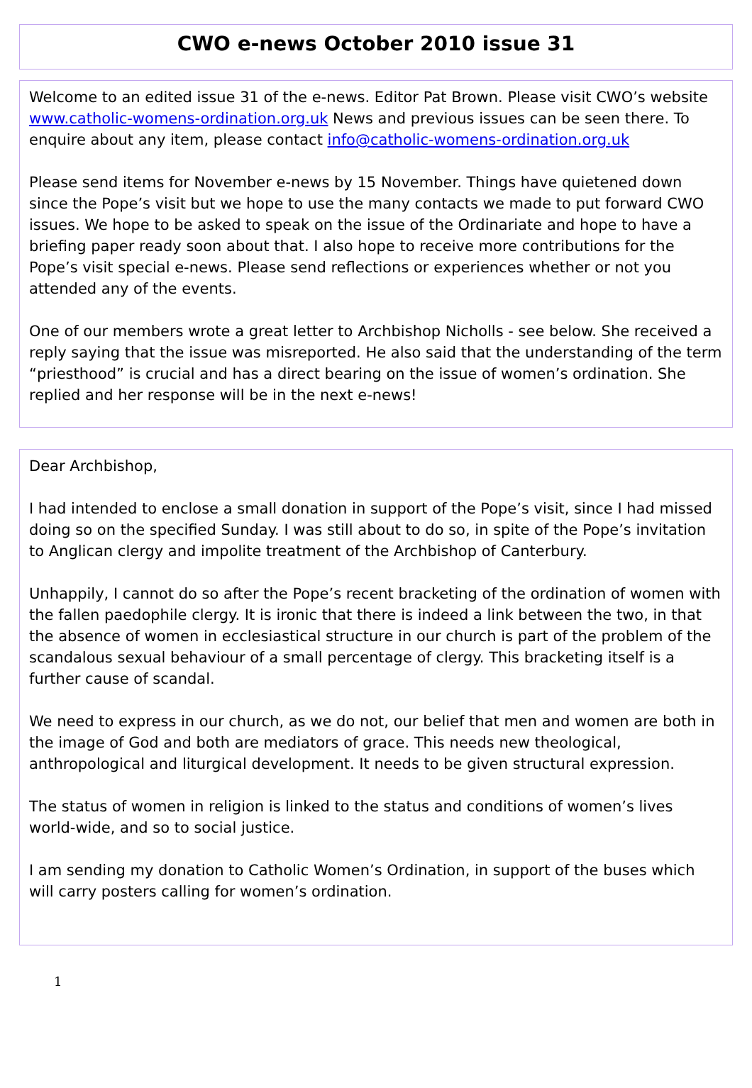CWO e-news October 2010 issue 31
Welcome to an edited issue 31 of the e-news. Editor Pat Brown. Please visit CWO’s website www.catholic-womens-ordination.org.uk News and previous issues can be seen there. To enquire about any item, please contact info@catholic-womens-ordination.org.uk
Please send items for November e-news by 15 November. Things have quietened down since the Pope’s visit but we hope to use the many contacts we made to put forward CWO issues. We hope to be asked to speak on the issue of the Ordinariate and hope to have a briefing paper ready soon about that. I also hope to receive more contributions for the Pope’s visit special e-news. Please send reflections or experiences whether or not you attended any of the events.
One of our members wrote a great letter to Archbishop Nicholls - see below. She received a reply saying that the issue was misreported. He also said that the understanding of the term “priesthood” is crucial and has a direct bearing on the issue of women’s ordination. She replied and her response will be in the next e-news!
Dear Archbishop,
I had intended to enclose a small donation in support of the Pope’s visit, since I had missed doing so on the specified Sunday. I was still about to do so, in spite of the Pope’s invitation to Anglican clergy and impolite treatment of the Archbishop of Canterbury.
Unhappily, I cannot do so after the Pope’s recent bracketing of the ordination of women with the fallen paedophile clergy. It is ironic that there is indeed a link between the two, in that the absence of women in ecclesiastical structure in our church is part of the problem of the scandalous sexual behaviour of a small percentage of clergy. This bracketing itself is a further cause of scandal.
We need to express in our church, as we do not, our belief that men and women are both in the image of God and both are mediators of grace. This needs new theological, anthropological and liturgical development. It needs to be given structural expression.
The status of women in religion is linked to the status and conditions of women’s lives world-wide, and so to social justice.
I am sending my donation to Catholic Women’s Ordination, in support of the buses which will carry posters calling for women’s ordination.
1